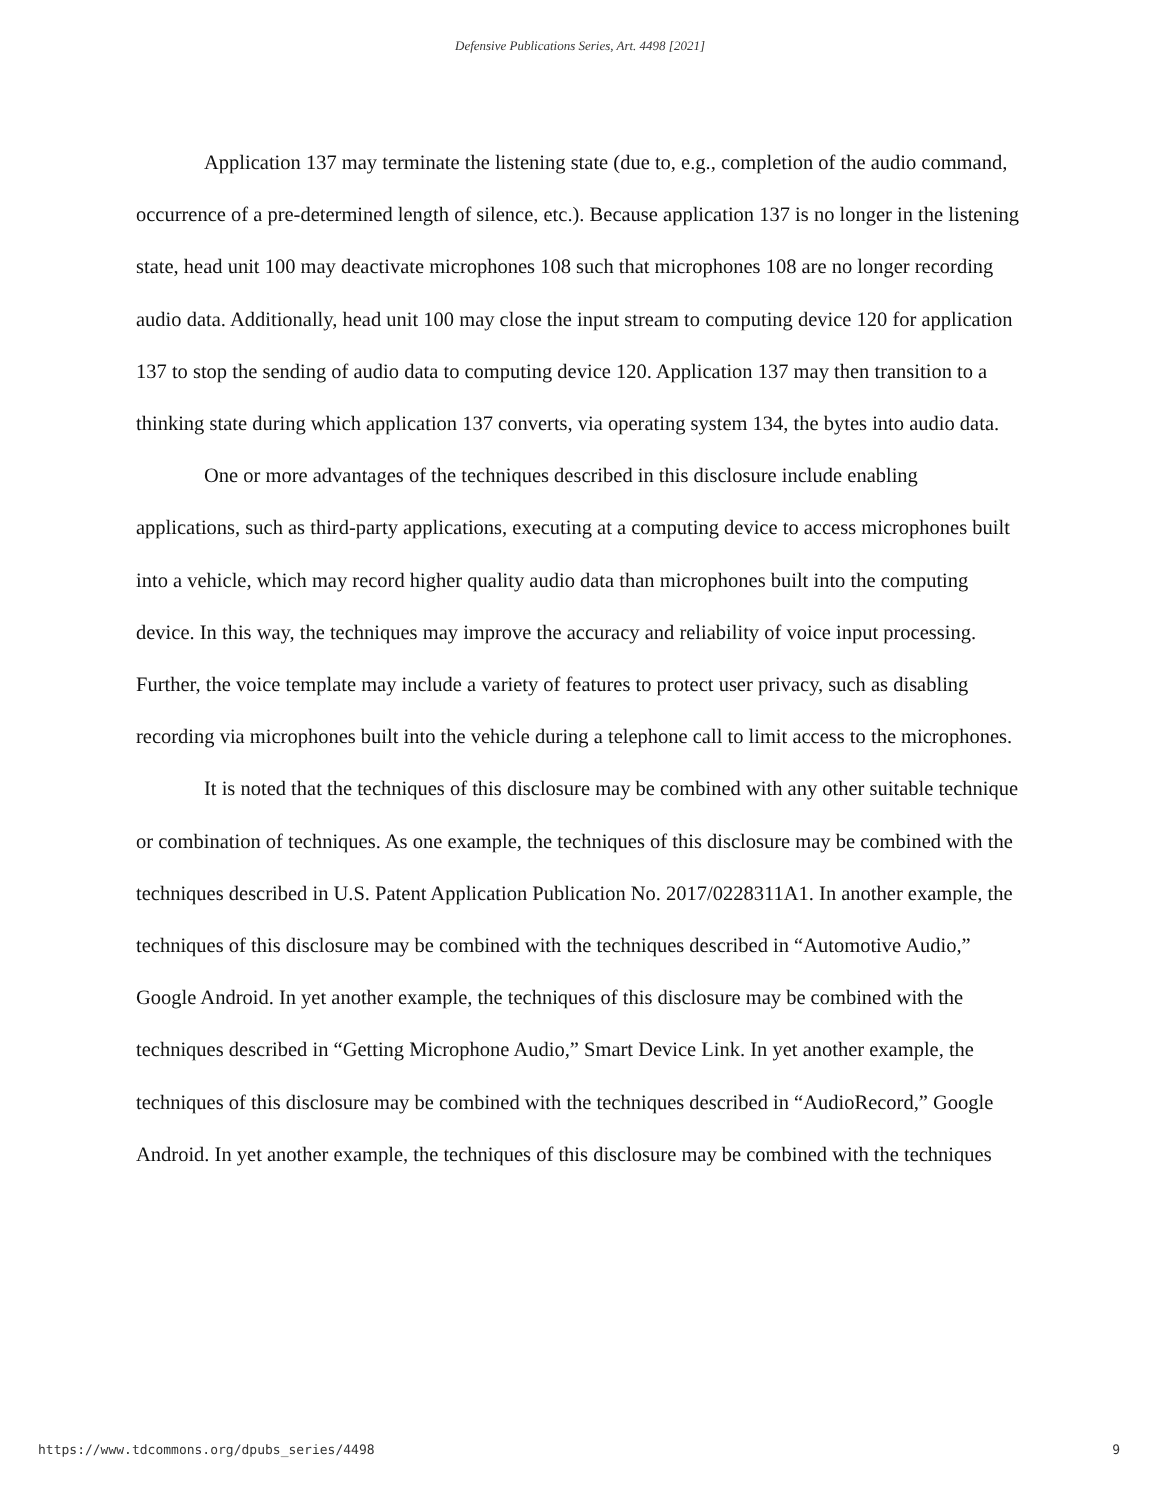Defensive Publications Series, Art. 4498 [2021]
Application 137 may terminate the listening state (due to, e.g., completion of the audio command, occurrence of a pre-determined length of silence, etc.). Because application 137 is no longer in the listening state, head unit 100 may deactivate microphones 108 such that microphones 108 are no longer recording audio data. Additionally, head unit 100 may close the input stream to computing device 120 for application 137 to stop the sending of audio data to computing device 120. Application 137 may then transition to a thinking state during which application 137 converts, via operating system 134, the bytes into audio data.
One or more advantages of the techniques described in this disclosure include enabling applications, such as third-party applications, executing at a computing device to access microphones built into a vehicle, which may record higher quality audio data than microphones built into the computing device. In this way, the techniques may improve the accuracy and reliability of voice input processing. Further, the voice template may include a variety of features to protect user privacy, such as disabling recording via microphones built into the vehicle during a telephone call to limit access to the microphones.
It is noted that the techniques of this disclosure may be combined with any other suitable technique or combination of techniques. As one example, the techniques of this disclosure may be combined with the techniques described in U.S. Patent Application Publication No. 2017/0228311A1. In another example, the techniques of this disclosure may be combined with the techniques described in “Automotive Audio,” Google Android. In yet another example, the techniques of this disclosure may be combined with the techniques described in “Getting Microphone Audio,” Smart Device Link. In yet another example, the techniques of this disclosure may be combined with the techniques described in “AudioRecord,” Google Android. In yet another example, the techniques of this disclosure may be combined with the techniques
https://www.tdcommons.org/dpubs_series/4498 9